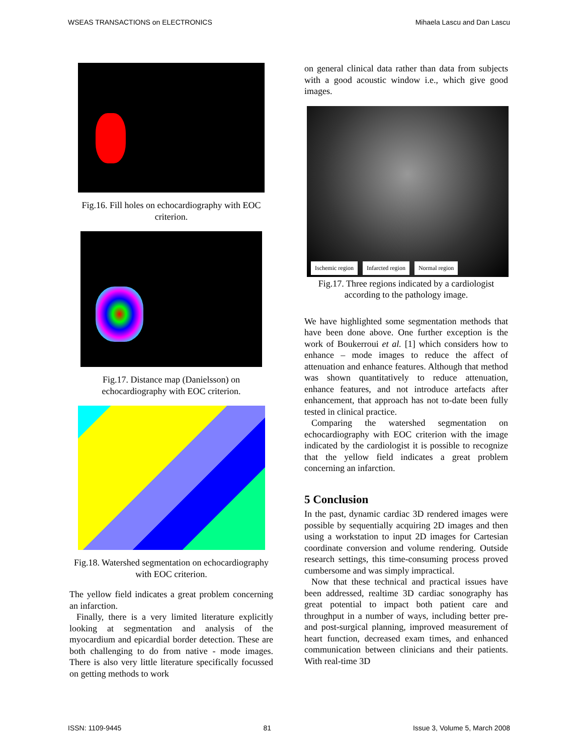WSEAS TRANSACTIONS on ELECTRONICS Mihaela Lascu and Dan Lascu
Fig.16. Fill holes on echocardiography with EOC criterion.
Fig.17. Distance map (Danielsson) on echocardiography with EOC criterion.
Fig.18. Watershed segmentation on echocardiography with EOC criterion.
The yellow field indicates a great problem concerning an infarction.
Finally, there is a very limited literature explicitly looking at segmentation and analysis of the myocardium and epicardial border detection. These are both challenging to do from native - mode images. There is also very little literature specifically focussed on getting methods to work
on general clinical data rather than data from subjects with a good acoustic window i.e., which give good images.
Ischemic region Infarcted region Normal region
Fig.17. Three regions indicated by a cardiologist according to the pathology image.
We have highlighted some segmentation methods that have been done above. One further exception is the work of Boukerroui et al. [1] which considers how to enhance – mode images to reduce the affect of attenuation and enhance features. Although that method was shown quantitatively to reduce attenuation, enhance features, and not introduce artefacts after enhancement, that approach has not to-date been fully tested in clinical practice.
Comparing the watershed segmentation on echocardiography with EOC criterion with the image indicated by the cardiologist it is possible to recognize that the yellow field indicates a great problem concerning an infarction.
5 Conclusion
In the past, dynamic cardiac 3D rendered images were possible by sequentially acquiring 2D images and then using a workstation to input 2D images for Cartesian coordinate conversion and volume rendering. Outside research settings, this time-consuming process proved cumbersome and was simply impractical.
Now that these technical and practical issues have been addressed, realtime 3D cardiac sonography has great potential to impact both patient care and throughput in a number of ways, including better pre- and post-surgical planning, improved measurement of heart function, decreased exam times, and enhanced communication between clinicians and their patients. With real-time 3D
ISSN: 1109-9445 81 Issue 3, Volume 5, March 2008